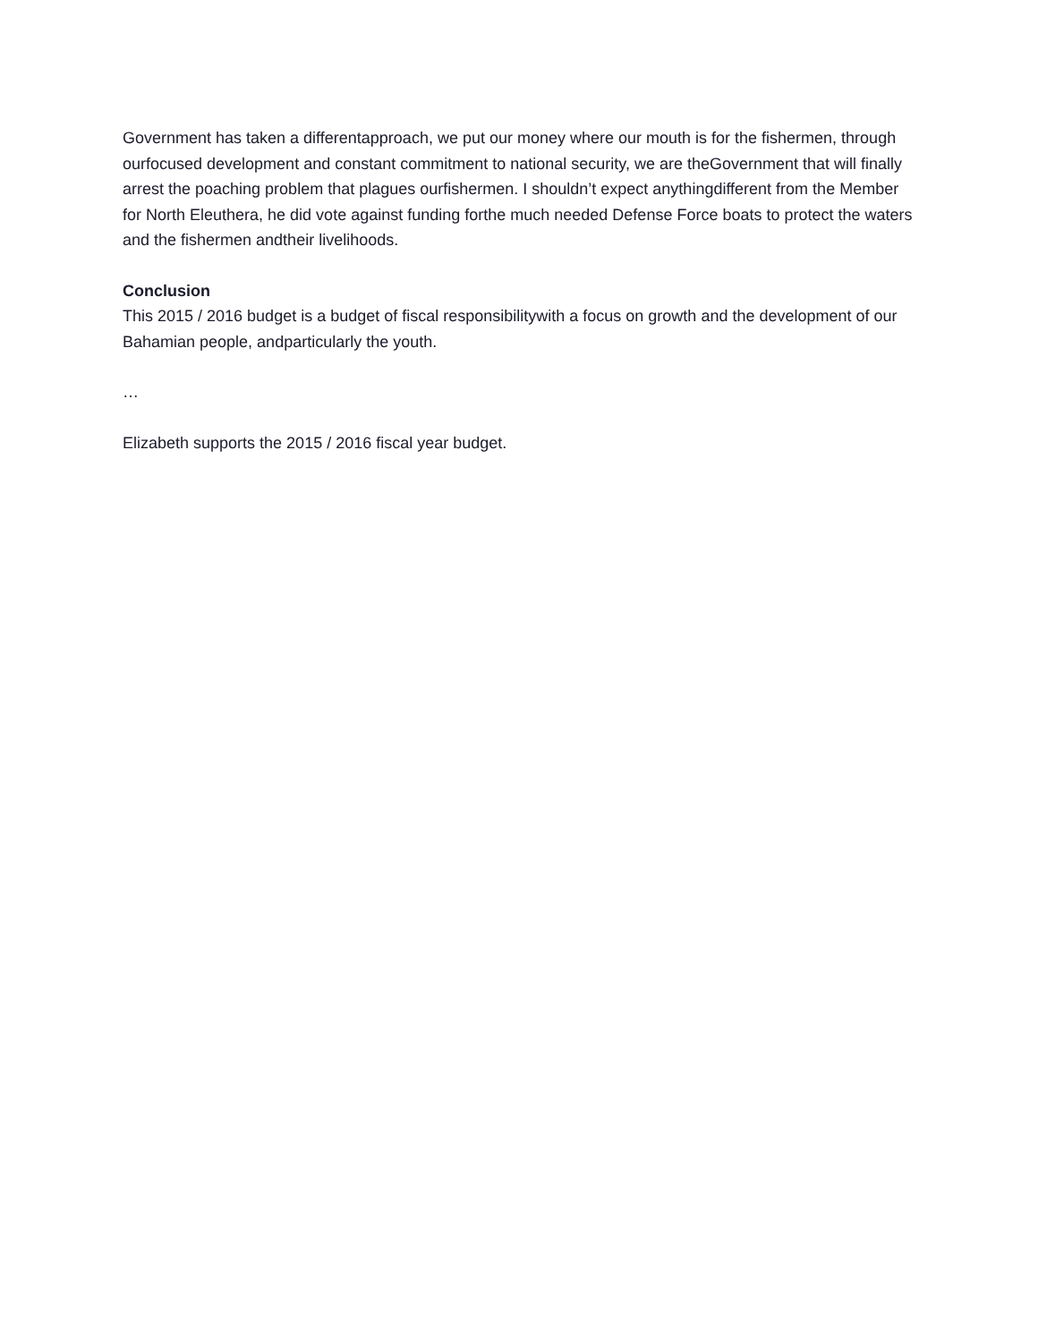Government has taken a differentapproach, we put our money where our mouth is for the fishermen, through ourfocused development and constant commitment to national security, we are theGovernment that will finally arrest the poaching problem that plagues ourfishermen. I shouldn’t expect anythingdifferent from the Member for North Eleuthera, he did vote against funding forthe much needed Defense Force boats to protect the waters and the fishermen andtheir livelihoods.
Conclusion
This 2015 / 2016 budget is a budget of fiscal responsibilitywith a focus on growth and the development of our Bahamian people, andparticularly the youth.
…
Elizabeth supports the 2015 / 2016 fiscal year budget.